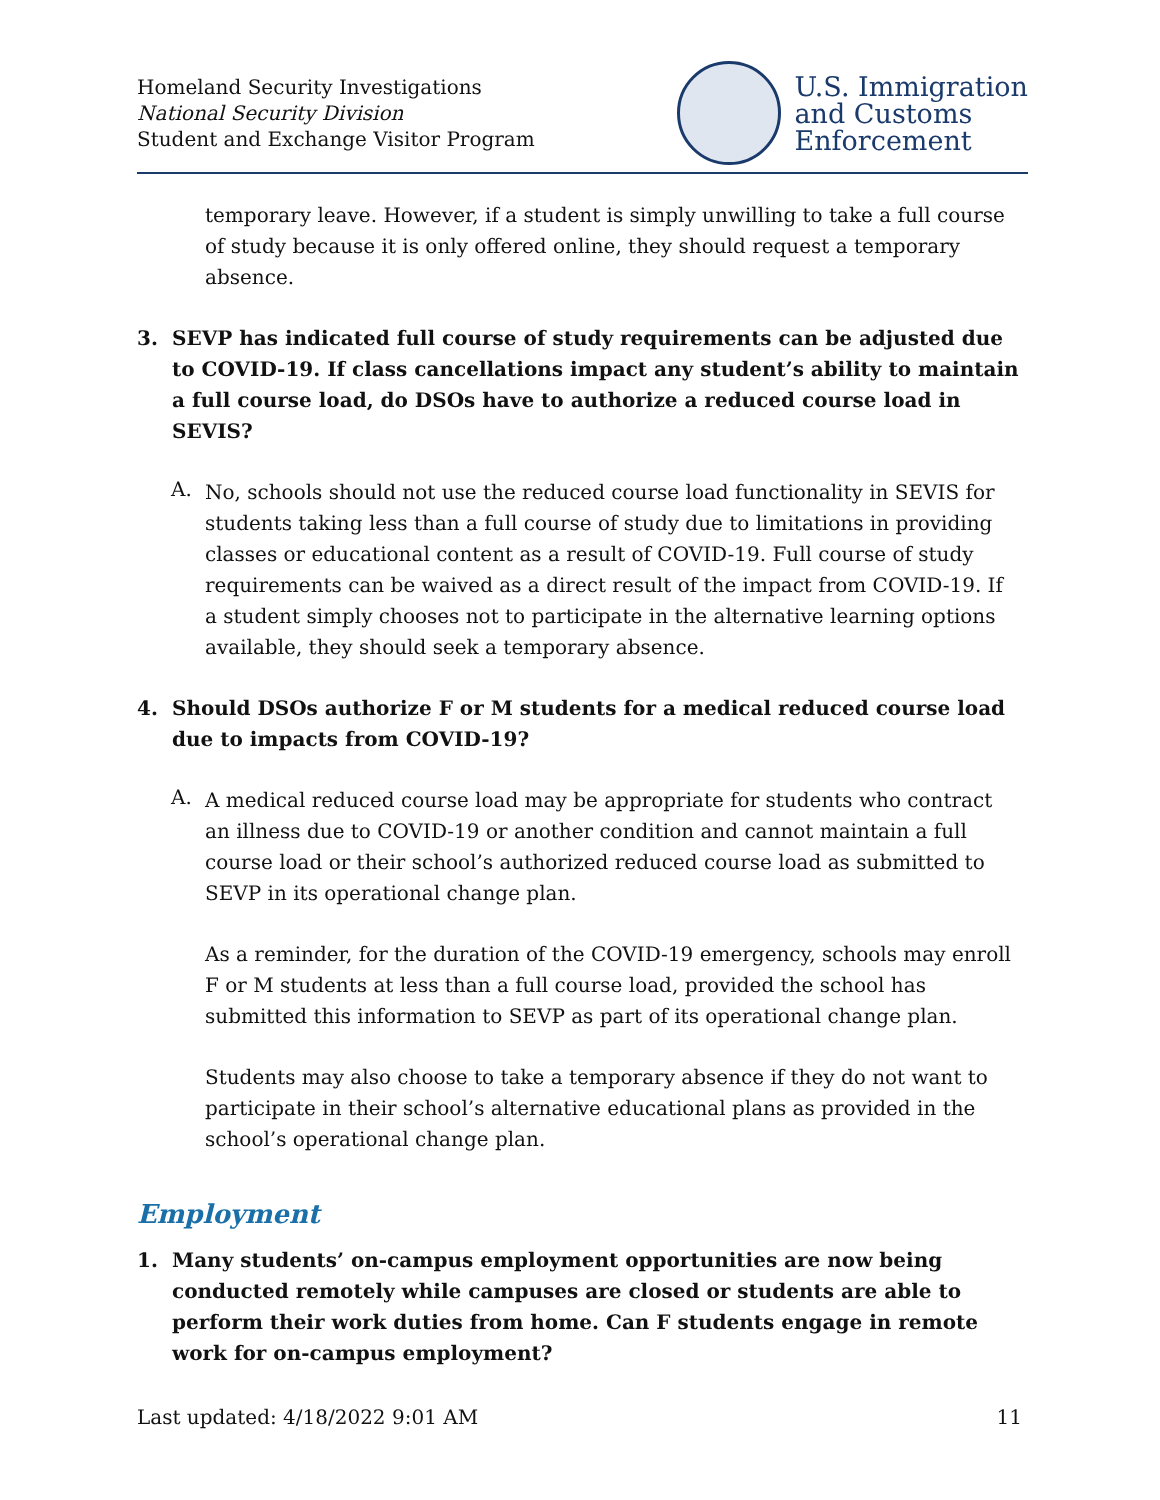Homeland Security Investigations
National Security Division
Student and Exchange Visitor Program
U.S. Immigration
and Customs
Enforcement
temporary leave. However, if a student is simply unwilling to take a full course of study because it is only offered online, they should request a temporary absence.
3. SEVP has indicated full course of study requirements can be adjusted due to COVID-19. If class cancellations impact any student’s ability to maintain a full course load, do DSOs have to authorize a reduced course load in SEVIS?
A.
No, schools should not use the reduced course load functionality in SEVIS for students taking less than a full course of study due to limitations in providing classes or educational content as a result of COVID-19. Full course of study requirements can be waived as a direct result of the impact from COVID-19. If a student simply chooses not to participate in the alternative learning options available, they should seek a temporary absence.
4. Should DSOs authorize F or M students for a medical reduced course load due to impacts from COVID-19?
A.
A medical reduced course load may be appropriate for students who contract an illness due to COVID-19 or another condition and cannot maintain a full course load or their school’s authorized reduced course load as submitted to SEVP in its operational change plan.
As a reminder, for the duration of the COVID-19 emergency, schools may enroll F or M students at less than a full course load, provided the school has submitted this information to SEVP as part of its operational change plan.
Students may also choose to take a temporary absence if they do not want to participate in their school’s alternative educational plans as provided in the school’s operational change plan.
Employment
1. Many students’ on-campus employment opportunities are now being conducted remotely while campuses are closed or students are able to perform their work duties from home. Can F students engage in remote work for on-campus employment?
Last updated: 4/18/2022 9:01 AM 11